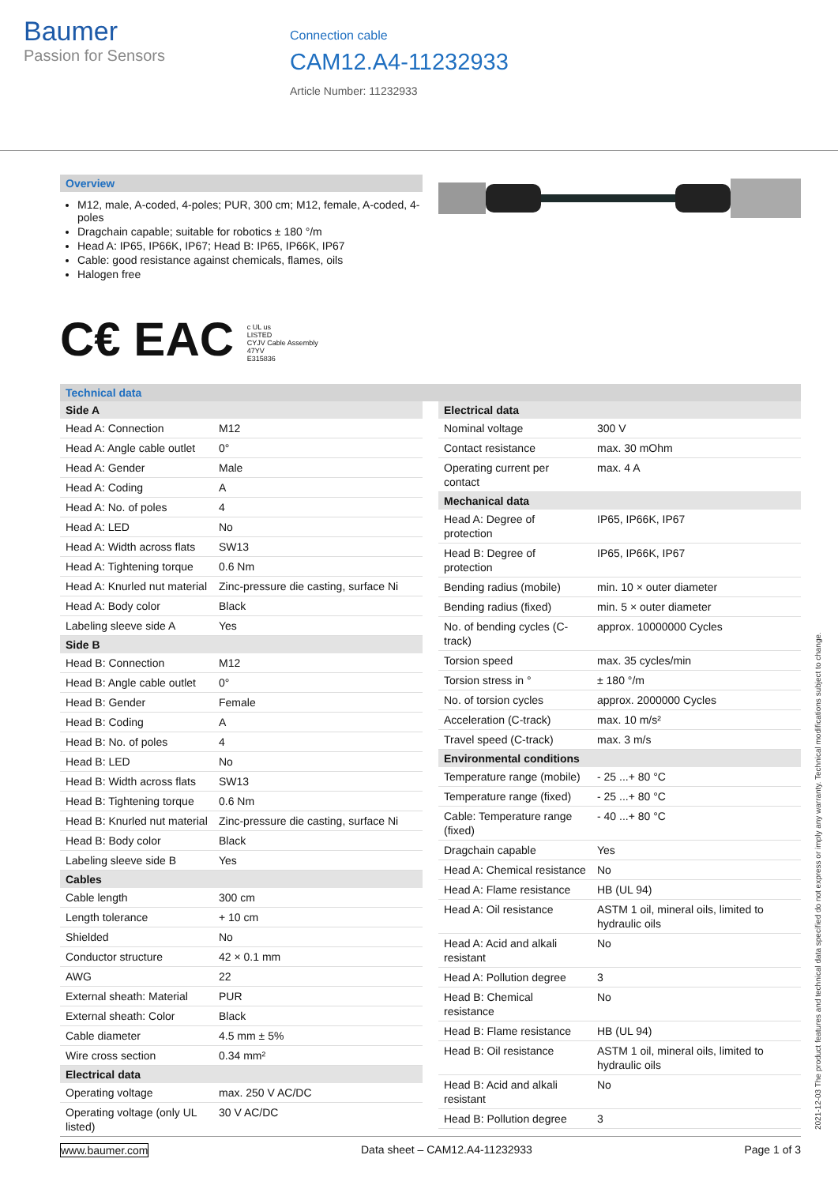Baumer
Passion for Sensors
Connection cable
CAM12.A4-11232933
Article Number: 11232933
Overview
M12, male, A-coded, 4-poles; PUR, 300 cm; M12, female, A-coded, 4-poles
Dragchain capable; suitable for robotics ± 180 °/m
Head A: IP65, IP66K, IP67; Head B: IP65, IP66K, IP67
Cable: good resistance against chemicals, flames, oils
Halogen free
C€ EAC c UL us
LISTED
CYJV Cable Assembly
47YV
E315836
Technical data
| Side A | |
| --- | --- |
| Head A: Connection | M12 |
| Head A: Angle cable outlet | 0° |
| Head A: Gender | Male |
| Head A: Coding | A |
| Head A: No. of poles | 4 |
| Head A: LED | No |
| Head A: Width across flats | SW13 |
| Head A: Tightening torque | 0.6 Nm |
| Head A: Knurled nut material | Zinc-pressure die casting, surface Ni |
| Head A: Body color | Black |
| Labeling sleeve side A | Yes |
| Side B | |
| Head B: Connection | M12 |
| Head B: Angle cable outlet | 0° |
| Head B: Gender | Female |
| Head B: Coding | A |
| Head B: No. of poles | 4 |
| Head B: LED | No |
| Head B: Width across flats | SW13 |
| Head B: Tightening torque | 0.6 Nm |
| Head B: Knurled nut material | Zinc-pressure die casting, surface Ni |
| Head B: Body color | Black |
| Labeling sleeve side B | Yes |
| Cables | |
| Cable length | 300 cm |
| Length tolerance | + 10 cm |
| Shielded | No |
| Conductor structure | 42 × 0.1 mm |
| AWG | 22 |
| External sheath: Material | PUR |
| External sheath: Color | Black |
| Cable diameter | 4.5 mm ± 5% |
| Wire cross section | 0.34 mm² |
| Electrical data | |
| Operating voltage | max. 250 V AC/DC |
| Operating voltage (only UL listed) | 30 V AC/DC |
| Electrical data | |
| --- | --- |
| Nominal voltage | 300 V |
| Contact resistance | max. 30 mOhm |
| Operating current per contact | max. 4 A |
| Mechanical data | |
| Head A: Degree of protection | IP65, IP66K, IP67 |
| Head B: Degree of protection | IP65, IP66K, IP67 |
| Bending radius (mobile) | min. 10 × outer diameter |
| Bending radius (fixed) | min. 5 × outer diameter |
| No. of bending cycles (C-track) | approx. 10000000 Cycles |
| Torsion speed | max. 35 cycles/min |
| Torsion stress in ° | ± 180 °/m |
| No. of torsion cycles | approx. 2000000 Cycles |
| Acceleration (C-track) | max. 10 m/s² |
| Travel speed (C-track) | max. 3 m/s |
| Environmental conditions | |
| Temperature range (mobile) | - 25 ...+ 80 °C |
| Temperature range (fixed) | - 25 ...+ 80 °C |
| Cable: Temperature range (fixed) | - 40 ...+ 80 °C |
| Dragchain capable | Yes |
| Head A: Chemical resistance | No |
| Head A: Flame resistance | HB (UL 94) |
| Head A: Oil resistance | ASTM 1 oil, mineral oils, limited to hydraulic oils |
| Head A: Acid and alkali resistant | No |
| Head A: Pollution degree | 3 |
| Head B: Chemical resistance | No |
| Head B: Flame resistance | HB (UL 94) |
| Head B: Oil resistance | ASTM 1 oil, mineral oils, limited to hydraulic oils |
| Head B: Acid and alkali resistant | No |
| Head B: Pollution degree | 3 |
2021-12-03 The product features and technical data specified do not express or imply any warranty. Technical modifications subject to change.
www.baumer.com Data sheet – CAM12.A4-11232933 Page 1 of 3